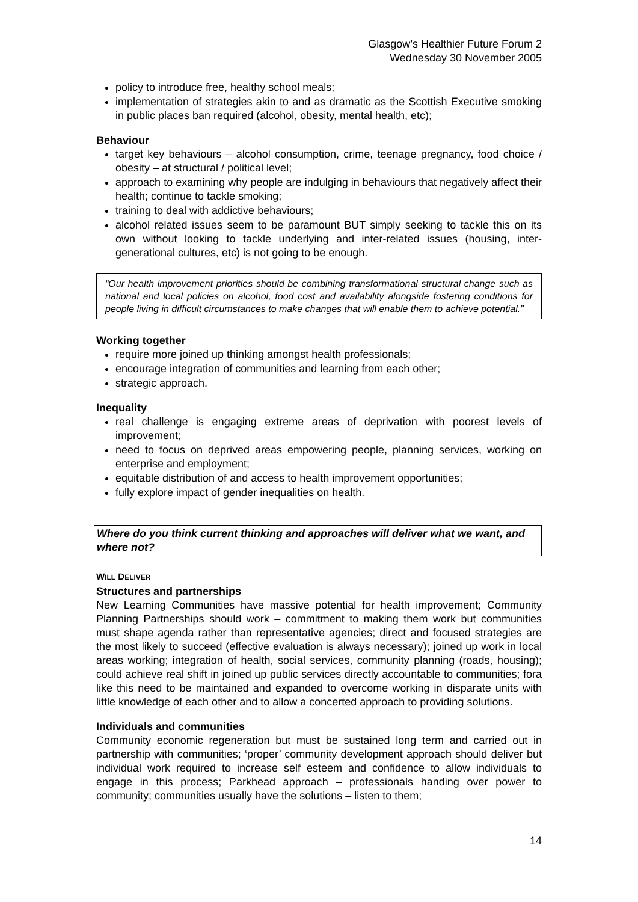Glasgow’s Healthier Future Forum 2
Wednesday 30 November 2005
policy to introduce free, healthy school meals;
implementation of strategies akin to and as dramatic as the Scottish Executive smoking in public places ban required (alcohol, obesity, mental health, etc);
Behaviour
target key behaviours – alcohol consumption, crime, teenage pregnancy, food choice / obesity – at structural / political level;
approach to examining why people are indulging in behaviours that negatively affect their health; continue to tackle smoking;
training to deal with addictive behaviours;
alcohol related issues seem to be paramount BUT simply seeking to tackle this on its own without looking to tackle underlying and inter-related issues (housing, inter-generational cultures, etc) is not going to be enough.
“Our health improvement priorities should be combining transformational structural change such as national and local policies on alcohol, food cost and availability alongside fostering conditions for people living in difficult circumstances to make changes that will enable them to achieve potential.”
Working together
require more joined up thinking amongst health professionals;
encourage integration of communities and learning from each other;
strategic approach.
Inequality
real challenge is engaging extreme areas of deprivation with poorest levels of improvement;
need to focus on deprived areas empowering people, planning services, working on enterprise and employment;
equitable distribution of and access to health improvement opportunities;
fully explore impact of gender inequalities on health.
Where do you think current thinking and approaches will deliver what we want, and where not?
WILL DELIVER
Structures and partnerships
New Learning Communities have massive potential for health improvement; Community Planning Partnerships should work – commitment to making them work but communities must shape agenda rather than representative agencies; direct and focused strategies are the most likely to succeed (effective evaluation is always necessary); joined up work in local areas working; integration of health, social services, community planning (roads, housing); could achieve real shift in joined up public services directly accountable to communities; fora like this need to be maintained and expanded to overcome working in disparate units with little knowledge of each other and to allow a concerted approach to providing solutions.
Individuals and communities
Community economic regeneration but must be sustained long term and carried out in partnership with communities; ‘proper’ community development approach should deliver but individual work required to increase self esteem and confidence to allow individuals to engage in this process; Parkhead approach – professionals handing over power to community; communities usually have the solutions – listen to them;
14